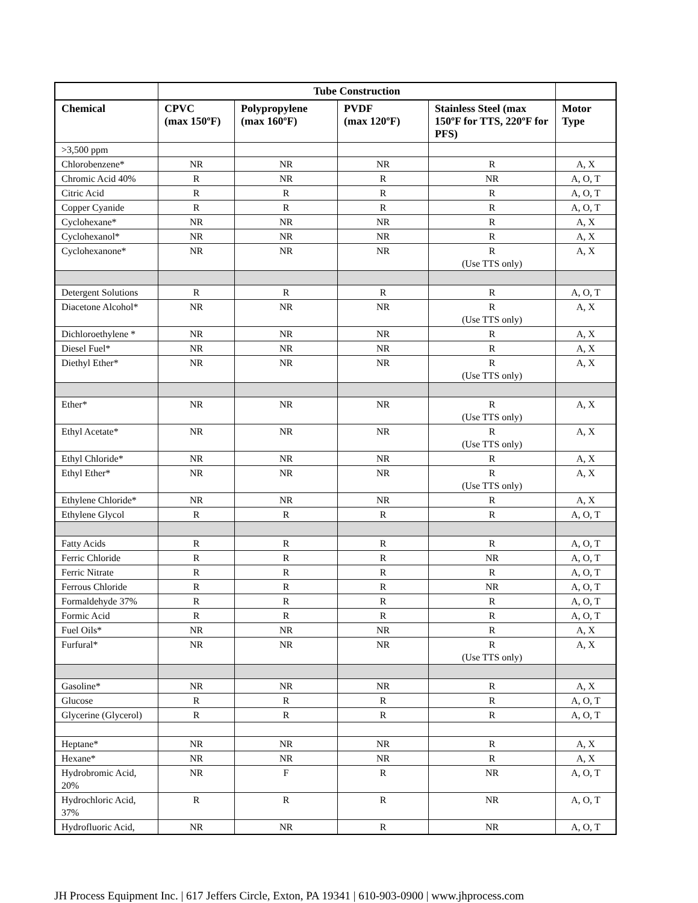| | Tube Construction | | | | |
| --- | --- | --- | --- | --- | --- |
| Chemical | CPVC (max 150ºF) | Polypropylene (max 160ºF) | PVDF (max 120ºF) | Stainless Steel (max 150ºF for TTS, 220ºF for PFS) | Motor Type |
| >3,500 ppm | | | | | |
| Chlorobenzene* | NR | NR | NR | R | A, X |
| Chromic Acid 40% | R | NR | R | NR | A, O, T |
| Citric Acid | R | R | R | R | A, O, T |
| Copper Cyanide | R | R | R | R | A, O, T |
| Cyclohexane* | NR | NR | NR | R | A, X |
| Cyclohexanol* | NR | NR | NR | R | A, X |
| Cyclohexanone* | NR | NR | NR | R (Use TTS only) | A, X |
| Detergent Solutions | R | R | R | R | A, O, T |
| Diacetone Alcohol* | NR | NR | NR | R (Use TTS only) | A, X |
| Dichloroethylene * | NR | NR | NR | R | A, X |
| Diesel Fuel* | NR | NR | NR | R | A, X |
| Diethyl Ether* | NR | NR | NR | R (Use TTS only) | A, X |
| Ether* | NR | NR | NR | R (Use TTS only) | A, X |
| Ethyl Acetate* | NR | NR | NR | R (Use TTS only) | A, X |
| Ethyl Chloride* | NR | NR | NR | R | A, X |
| Ethyl Ether* | NR | NR | NR | R (Use TTS only) | A, X |
| Ethylene Chloride* | NR | NR | NR | R | A, X |
| Ethylene Glycol | R | R | R | R | A, O, T |
| Fatty Acids | R | R | R | R | A, O, T |
| Ferric Chloride | R | R | R | NR | A, O, T |
| Ferric Nitrate | R | R | R | R | A, O, T |
| Ferrous Chloride | R | R | R | NR | A, O, T |
| Formaldehyde 37% | R | R | R | R | A, O, T |
| Formic Acid | R | R | R | R | A, O, T |
| Fuel Oils* | NR | NR | NR | R | A, X |
| Furfural* | NR | NR | NR | R (Use TTS only) | A, X |
| Gasoline* | NR | NR | NR | R | A, X |
| Glucose | R | R | R | R | A, O, T |
| Glycerine (Glycerol) | R | R | R | R | A, O, T |
| Heptane* | NR | NR | NR | R | A, X |
| Hexane* | NR | NR | NR | R | A, X |
| Hydrobromic Acid, 20% | NR | F | R | NR | A, O, T |
| Hydrochloric Acid, 37% | R | R | R | NR | A, O, T |
| Hydrofluoric Acid, | NR | NR | R | NR | A, O, T |
JH Process Equipment Inc. | 617 Jeffers Circle, Exton, PA 19341 | 610-903-0900 | www.jhprocess.com